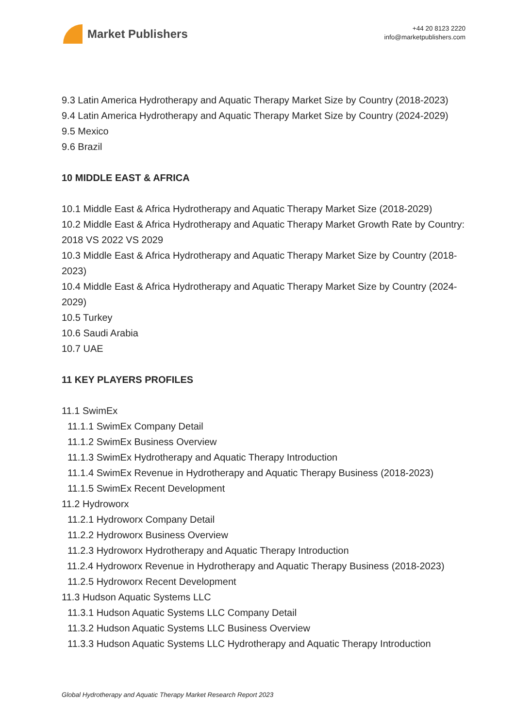Market Publishers
+44 20 8123 2220
info@marketpublishers.com
9.3 Latin America Hydrotherapy and Aquatic Therapy Market Size by Country (2018-2023)
9.4 Latin America Hydrotherapy and Aquatic Therapy Market Size by Country (2024-2029)
9.5 Mexico
9.6 Brazil
10 MIDDLE EAST & AFRICA
10.1 Middle East & Africa Hydrotherapy and Aquatic Therapy Market Size (2018-2029)
10.2 Middle East & Africa Hydrotherapy and Aquatic Therapy Market Growth Rate by Country: 2018 VS 2022 VS 2029
10.3 Middle East & Africa Hydrotherapy and Aquatic Therapy Market Size by Country (2018-2023)
10.4 Middle East & Africa Hydrotherapy and Aquatic Therapy Market Size by Country (2024-2029)
10.5 Turkey
10.6 Saudi Arabia
10.7 UAE
11 KEY PLAYERS PROFILES
11.1 SwimEx
11.1.1 SwimEx Company Detail
11.1.2 SwimEx Business Overview
11.1.3 SwimEx Hydrotherapy and Aquatic Therapy Introduction
11.1.4 SwimEx Revenue in Hydrotherapy and Aquatic Therapy Business (2018-2023)
11.1.5 SwimEx Recent Development
11.2 Hydroworx
11.2.1 Hydroworx Company Detail
11.2.2 Hydroworx Business Overview
11.2.3 Hydroworx Hydrotherapy and Aquatic Therapy Introduction
11.2.4 Hydroworx Revenue in Hydrotherapy and Aquatic Therapy Business (2018-2023)
11.2.5 Hydroworx Recent Development
11.3 Hudson Aquatic Systems LLC
11.3.1 Hudson Aquatic Systems LLC Company Detail
11.3.2 Hudson Aquatic Systems LLC Business Overview
11.3.3 Hudson Aquatic Systems LLC Hydrotherapy and Aquatic Therapy Introduction
Global Hydrotherapy and Aquatic Therapy Market Research Report 2023